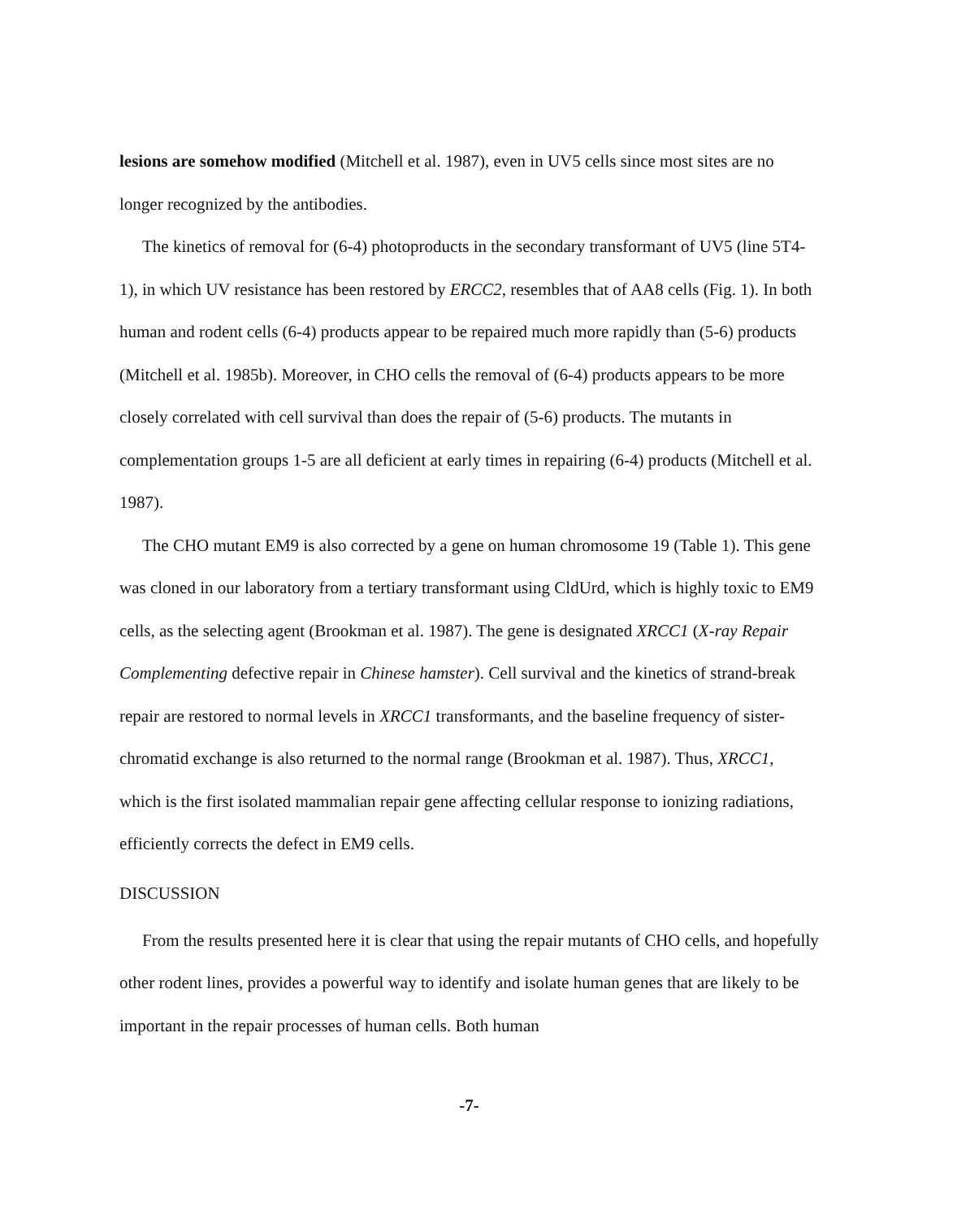lesions are somehow modified (Mitchell et al. 1987), even in UV5 cells since most sites are no longer recognized by the antibodies.
The kinetics of removal for (6-4) photoproducts in the secondary transformant of UV5 (line 5T4-1), in which UV resistance has been restored by ERCC2, resembles that of AA8 cells (Fig. 1). In both human and rodent cells (6-4) products appear to be repaired much more rapidly than (5-6) products (Mitchell et al. 1985b). Moreover, in CHO cells the removal of (6-4) products appears to be more closely correlated with cell survival than does the repair of (5-6) products. The mutants in complementation groups 1-5 are all deficient at early times in repairing (6-4) products (Mitchell et al. 1987).
The CHO mutant EM9 is also corrected by a gene on human chromosome 19 (Table 1). This gene was cloned in our laboratory from a tertiary transformant using CldUrd, which is highly toxic to EM9 cells, as the selecting agent (Brookman et al. 1987). The gene is designated XRCC1 (X-ray Repair Complementing defective repair in Chinese hamster). Cell survival and the kinetics of strand-break repair are restored to normal levels in XRCC1 transformants, and the baseline frequency of sister-chromatid exchange is also returned to the normal range (Brookman et al. 1987). Thus, XRCC1, which is the first isolated mammalian repair gene affecting cellular response to ionizing radiations, efficiently corrects the defect in EM9 cells.
DISCUSSION
From the results presented here it is clear that using the repair mutants of CHO cells, and hopefully other rodent lines, provides a powerful way to identify and isolate human genes that are likely to be important in the repair processes of human cells. Both human
-7-